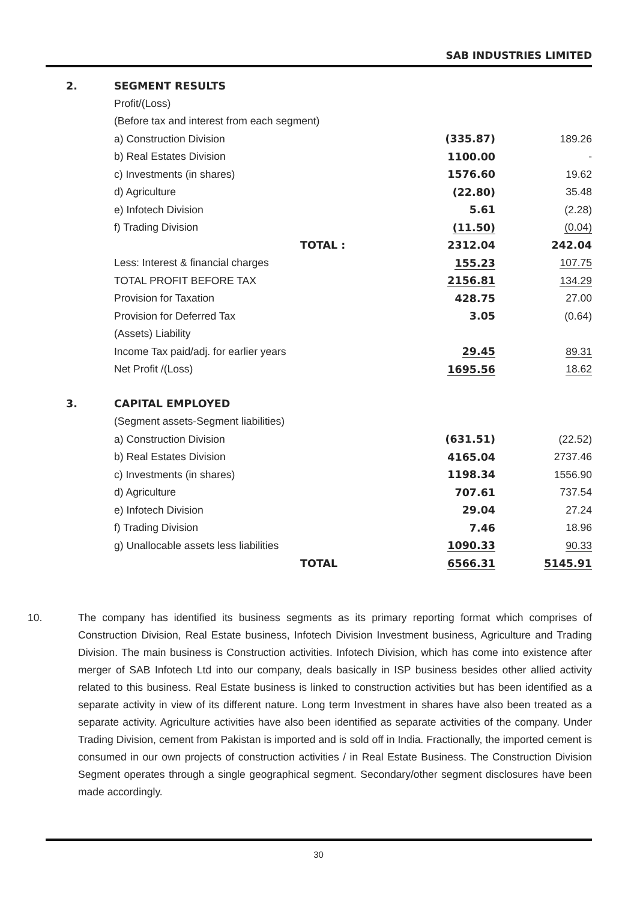SAB INDUSTRIES LIMITED
| 2. | SEGMENT RESULTS | | |
| | Profit/(Loss) | | |
| | (Before tax and interest from each segment) | | |
| | a) Construction Division | (335.87) | 189.26 |
| | b) Real Estates Division | 1100.00 | - |
| | c) Investments (in shares) | 1576.60 | 19.62 |
| | d) Agriculture | (22.80) | 35.48 |
| | e) Infotech Division | 5.61 | (2.28) |
| | f) Trading Division | (11.50) | (0.04) |
| | TOTAL : | 2312.04 | 242.04 |
| | Less: Interest & financial charges | 155.23 | 107.75 |
| | TOTAL PROFIT BEFORE TAX | 2156.81 | 134.29 |
| | Provision for Taxation | 428.75 | 27.00 |
| | Provision for Deferred Tax | 3.05 | (0.64) |
| | (Assets) Liability | | |
| | Income Tax paid/adj. for earlier years | 29.45 | 89.31 |
| | Net Profit /(Loss) | 1695.56 | 18.62 |
| 3. | CAPITAL EMPLOYED | | |
| | (Segment assets-Segment liabilities) | | |
| | a) Construction Division | (631.51) | (22.52) |
| | b) Real Estates Division | 4165.04 | 2737.46 |
| | c) Investments (in shares) | 1198.34 | 1556.90 |
| | d) Agriculture | 707.61 | 737.54 |
| | e) Infotech Division | 29.04 | 27.24 |
| | f) Trading Division | 7.46 | 18.96 |
| | g) Unallocable assets less liabilities | 1090.33 | 90.33 |
| | TOTAL | 6566.31 | 5145.91 |
10. The company has identified its business segments as its primary reporting format which comprises of Construction Division, Real Estate business, Infotech Division Investment business, Agriculture and Trading Division. The main business is Construction activities. Infotech Division, which has come into existence after merger of SAB Infotech Ltd into our company, deals basically in ISP business besides other allied activity related to this business. Real Estate business is linked to construction activities but has been identified as a separate activity in view of its different nature. Long term Investment in shares have also been treated as a separate activity. Agriculture activities have also been identified as separate activities of the company. Under Trading Division, cement from Pakistan is imported and is sold off in India. Fractionally, the imported cement is consumed in our own projects of construction activities / in Real Estate Business. The Construction Division Segment operates through a single geographical segment. Secondary/other segment disclosures have been made accordingly.
30